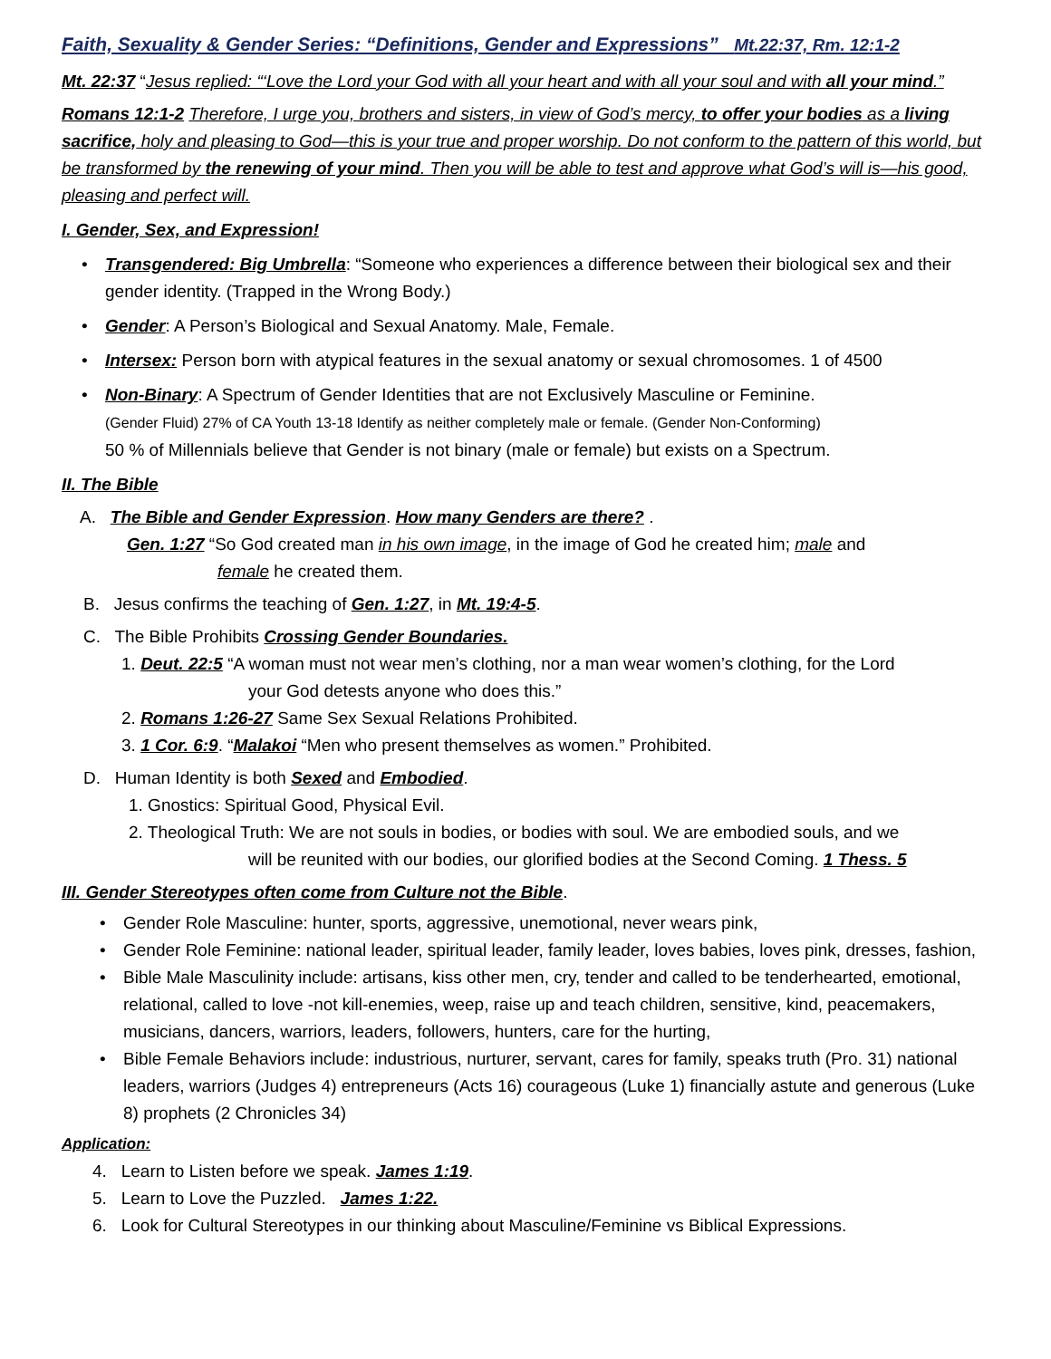Faith, Sexuality & Gender Series: “Definitions, Gender and Expressions” Mt.22:37, Rm. 12:1-2
Mt. 22:37 “Jesus replied: “‘Love the Lord your God with all your heart and with all your soul and with all your mind.”
Romans 12:1-2 Therefore, I urge you, brothers and sisters, in view of God’s mercy, to offer your bodies as a living sacrifice, holy and pleasing to God—this is your true and proper worship. Do not conform to the pattern of this world, but be transformed by the renewing of your mind. Then you will be able to test and approve what God’s will is—his good, pleasing and perfect will.
I. Gender, Sex, and Expression!
• Transgendered: Big Umbrella: “Someone who experiences a difference between their biological sex and their gender identity. (Trapped in the Wrong Body.)
• Gender: A Person’s Biological and Sexual Anatomy. Male, Female.
• Intersex: Person born with atypical features in the sexual anatomy or sexual chromosomes. 1 of 4500
• Non-Binary: A Spectrum of Gender Identities that are not Exclusively Masculine or Feminine.
(Gender Fluid) 27% of CA Youth 13-18 Identify as neither completely male or female. (Gender Non-Conforming)
50 % of Millennials believe that Gender is not binary (male or female) but exists on a Spectrum.
II. The Bible
A. The Bible and Gender Expression. How many Genders are there? .
Gen. 1:27 “So God created man in his own image, in the image of God he created him; male and
female he created them.
B. Jesus confirms the teaching of Gen. 1:27, in Mt. 19:4-5.
C. The Bible Prohibits Crossing Gender Boundaries.
1. Deut. 22:5 “A woman must not wear men’s clothing, nor a man wear women’s clothing, for the Lord
your God detests anyone who does this.”
2. Romans 1:26-27 Same Sex Sexual Relations Prohibited.
3. 1 Cor. 6:9. “Malakoi “Men who present themselves as women.” Prohibited.
D. Human Identity is both Sexed and Embodied.
1. Gnostics: Spiritual Good, Physical Evil.
2. Theological Truth: We are not souls in bodies, or bodies with soul. We are embodied souls, and we
will be reunited with our bodies, our glorified bodies at the Second Coming. 1 Thess. 5
III. Gender Stereotypes often come from Culture not the Bible.
• Gender Role Masculine: hunter, sports, aggressive, unemotional, never wears pink,
• Gender Role Feminine: national leader, spiritual leader, family leader, loves babies, loves pink, dresses, fashion,
• Bible Male Masculinity include: artisans, kiss other men, cry, tender and called to be tenderhearted, emotional, relational, called to love -not kill-enemies, weep, raise up and teach children, sensitive, kind, peacemakers, musicians, dancers, warriors, leaders, followers, hunters, care for the hurting,
• Bible Female Behaviors include: industrious, nurturer, servant, cares for family, speaks truth (Pro. 31) national leaders, warriors (Judges 4) entrepreneurs (Acts 16) courageous (Luke 1) financially astute and generous (Luke 8) prophets (2 Chronicles 34)
Application:
4. Learn to Listen before we speak. James 1:19.
5. Learn to Love the Puzzled. James 1:22.
6. Look for Cultural Stereotypes in our thinking about Masculine/Feminine vs Biblical Expressions.